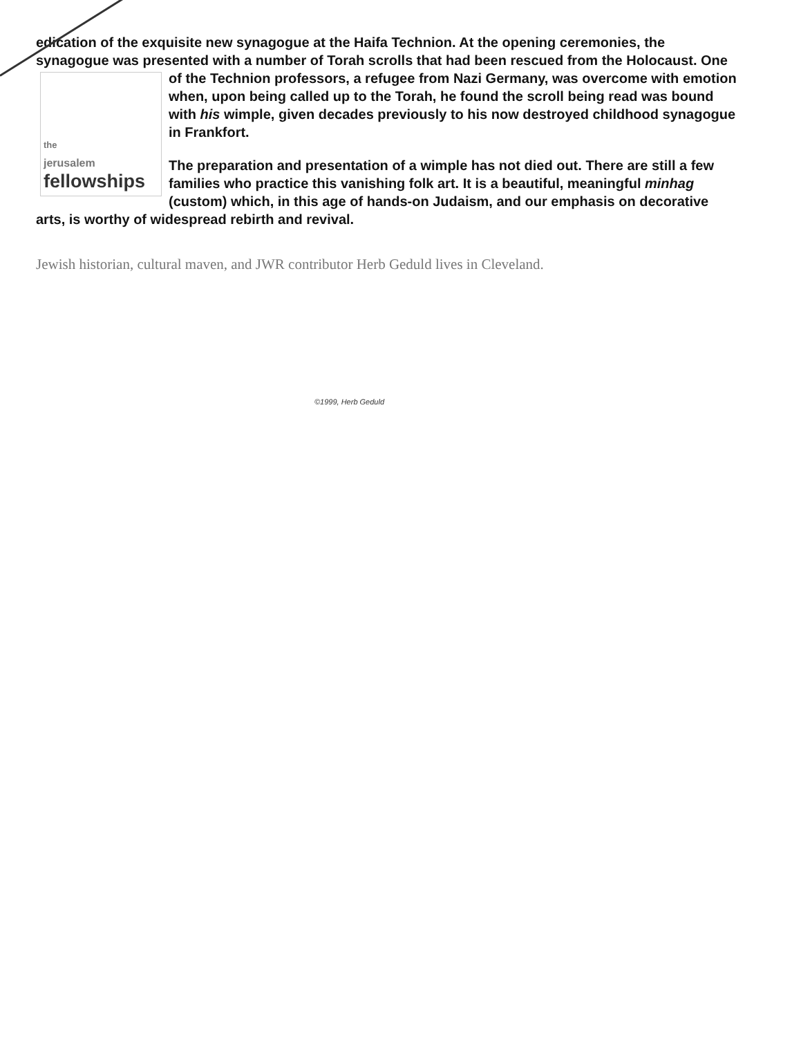edication of the exquisite new synagogue at the Haifa Technion. At the opening ceremonies, the synagogue was presented with a number of Torah scrolls that had been rescued from the
the
jerusalem
fellowships
Holocaust. One of the Technion professors, a refugee from Nazi Germany, was overcome with emotion when, upon being called up to the Torah, he found the scroll being read was bound with his wimple, given decades previously to his now destroyed childhood synagogue in Frankfort.
The preparation and presentation of a wimple has not died out. There are still a few families who practice this vanishing folk art. It is a beautiful, meaningful minhag (custom) which, in this age of hands-on Judaism, and our emphasis on decorative arts, is worthy of widespread rebirth and revival.
Jewish historian, cultural maven, and JWR contributor Herb Geduld lives in Cleveland.
©1999, Herb Geduld